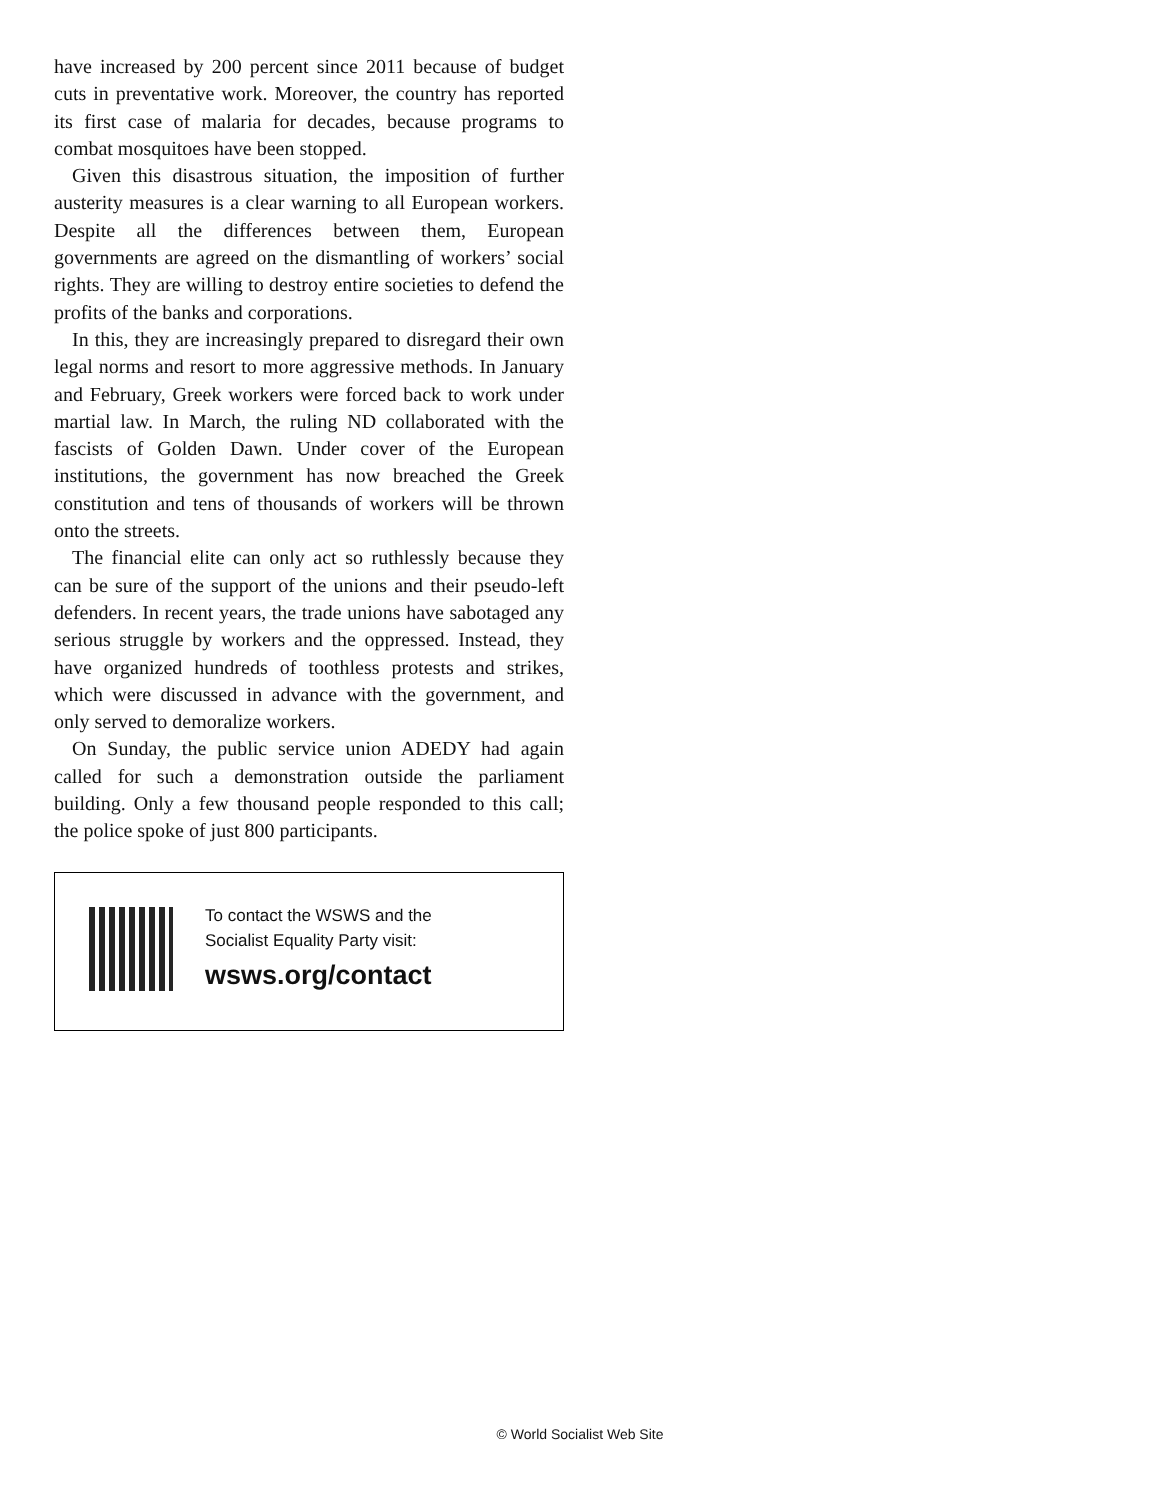have increased by 200 percent since 2011 because of budget cuts in preventative work. Moreover, the country has reported its first case of malaria for decades, because programs to combat mosquitoes have been stopped.
Given this disastrous situation, the imposition of further austerity measures is a clear warning to all European workers. Despite all the differences between them, European governments are agreed on the dismantling of workers’ social rights. They are willing to destroy entire societies to defend the profits of the banks and corporations.
In this, they are increasingly prepared to disregard their own legal norms and resort to more aggressive methods. In January and February, Greek workers were forced back to work under martial law. In March, the ruling ND collaborated with the fascists of Golden Dawn. Under cover of the European institutions, the government has now breached the Greek constitution and tens of thousands of workers will be thrown onto the streets.
The financial elite can only act so ruthlessly because they can be sure of the support of the unions and their pseudo-left defenders. In recent years, the trade unions have sabotaged any serious struggle by workers and the oppressed. Instead, they have organized hundreds of toothless protests and strikes, which were discussed in advance with the government, and only served to demoralize workers.
On Sunday, the public service union ADEDY had again called for such a demonstration outside the parliament building. Only a few thousand people responded to this call; the police spoke of just 800 participants.
To contact the WSWS and the
Socialist Equality Party visit:
wsws.org/contact
© World Socialist Web Site